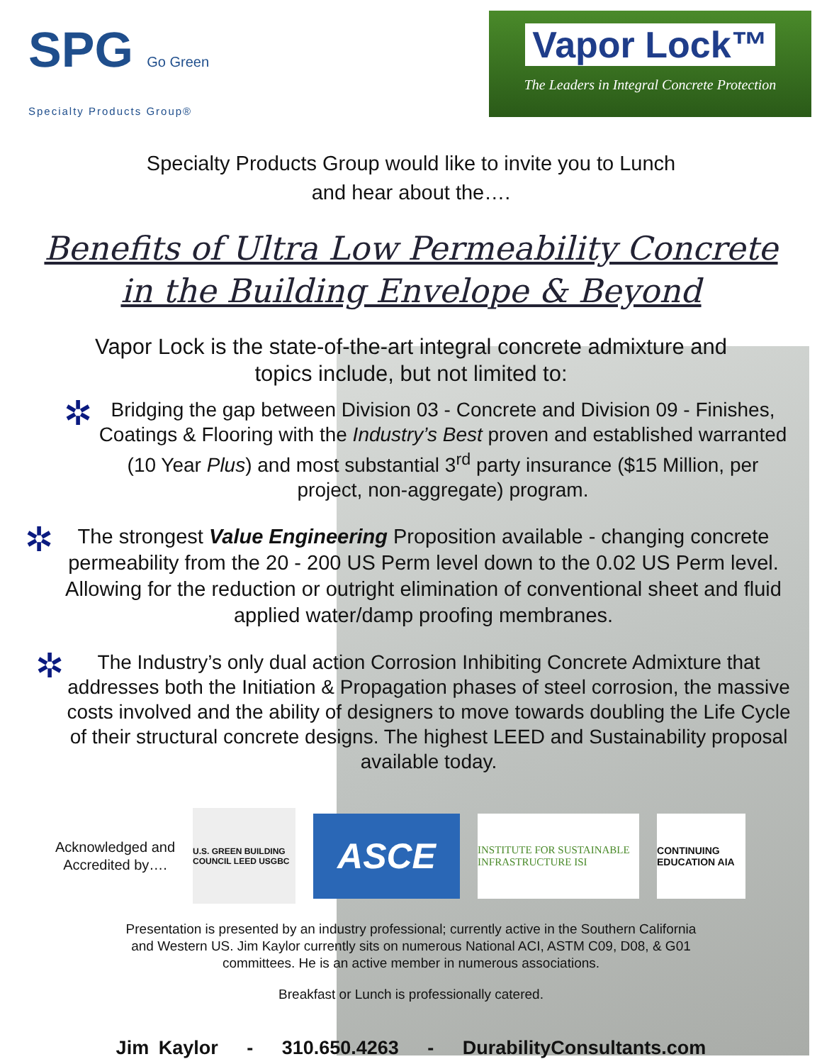SPG Go Green
Specialty Products Group®
Vapor Lock™
The Leaders in Integral Concrete Protection
Specialty Products Group would like to invite you to Lunch
and hear about the….
Benefits of Ultra Low Permeability Concrete
in the Building Envelope & Beyond
Vapor Lock is the state-of-the-art integral concrete admixture and
topics include, but not limited to:
✲
Bridging the gap between Division 03 - Concrete and Division 09 - Finishes, Coatings & Flooring with the Industry’s Best proven and established warranted (10 Year Plus) and most substantial 3<sup>rd</sup> party insurance ($15 Million, per project, non-aggregate) program.
✲
The strongest Value Engineering Proposition available - changing concrete permeability from the 20 - 200 US Perm level down to the 0.02 US Perm level. Allowing for the reduction or outright elimination of conventional sheet and fluid applied water/damp proofing membranes.
✲
The Industry’s only dual action Corrosion Inhibiting Concrete Admixture that addresses both the Initiation & Propagation phases of steel corrosion, the massive costs involved and the ability of designers to move towards doubling the Life Cycle of their structural concrete designs. The highest LEED and Sustainability proposal available today.
Acknowledged and
Accredited by….
U.S. GREEN BUILDING COUNCIL LEED USGBC
ASCE
INSTITUTE FOR SUSTAINABLE INFRASTRUCTURE ISI
CONTINUING EDUCATION AIA
Presentation is presented by an industry professional; currently active in the Southern California
and Western US. Jim Kaylor currently sits on numerous National ACI, ASTM C09, D08, & G01
committees. He is an active member in numerous associations.
Breakfast or Lunch is professionally catered.
Jim Kaylor - 310.650.4263 - DurabilityConsultants.com